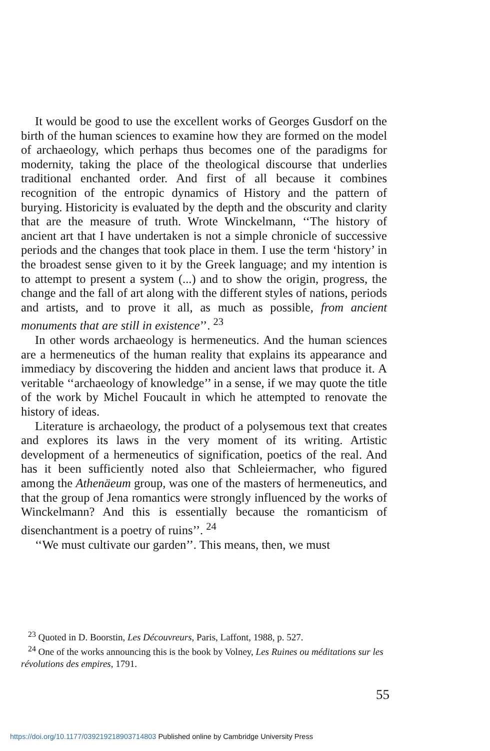It would be good to use the excellent works of Georges Gusdorf on the birth of the human sciences to examine how they are formed on the model of archaeology, which perhaps thus becomes one of the paradigms for modernity, taking the place of the theological discourse that underlies traditional enchanted order. And first of all because it combines recognition of the entropic dynamics of History and the pattern of burying. Historicity is evaluated by the depth and the obscurity and clarity that are the measure of truth. Wrote Winckelmann, ‘‘The history of ancient art that I have undertaken is not a simple chronicle of successive periods and the changes that took place in them. I use the term ‘history’ in the broadest sense given to it by the Greek language; and my intention is to attempt to present a system (...) and to show the origin, progress, the change and the fall of art along with the different styles of nations, periods and artists, and to prove it all, as much as possible, from ancient monuments that are still in existence’’. <sup>23</sup>
In other words archaeology is hermeneutics. And the human sciences are a hermeneutics of the human reality that explains its appearance and immediacy by discovering the hidden and ancient laws that produce it. A veritable ‘‘archaeology of knowledge’’ in a sense, if we may quote the title of the work by Michel Foucault in which he attempted to renovate the history of ideas.
Literature is archaeology, the product of a polysemous text that creates and explores its laws in the very moment of its writing. Artistic development of a hermeneutics of signification, poetics of the real. And has it been sufficiently noted also that Schleiermacher, who figured among the Athenäeum group, was one of the masters of hermeneutics, and that the group of Jena romantics were strongly influenced by the works of Winckelmann? And this is essentially because the romanticism of disenchantment is a poetry of ruins’’. <sup>24</sup>
‘‘We must cultivate our garden’’. This means, then, we must
<sup>23</sup> Quoted in D. Boorstin, Les Découvreurs, Paris, Laffont, 1988, p. 527.
<sup>24</sup> One of the works announcing this is the book by Volney, Les Ruines ou méditations sur les révolutions des empires, 1791.
55
https://doi.org/10.1177/039219218903714803 Published online by Cambridge University Press